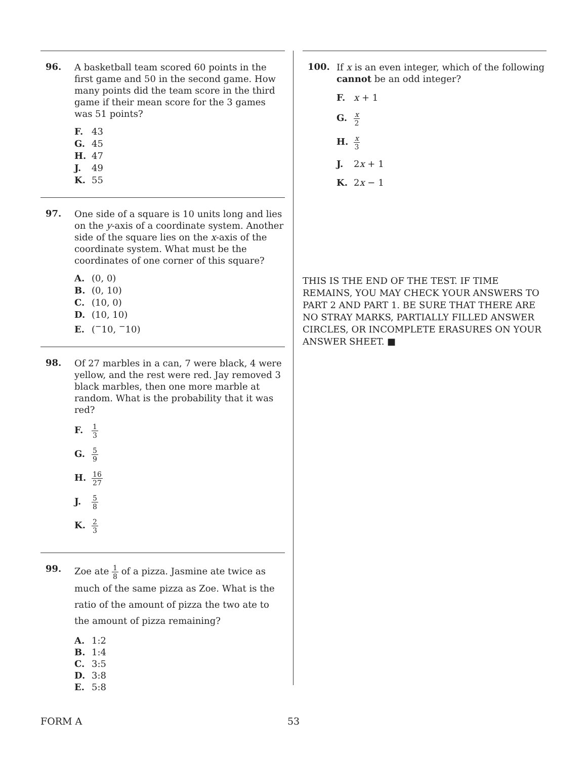96.
A basketball team scored 60 points in the first game and 50 in the second game. How many points did the team score in the third game if their mean score for the 3 games was 51 points?
F. 43
G. 45
H. 47
J. 49
K. 55
97.
One side of a square is 10 units long and lies on the y-axis of a coordinate system. Another side of the square lies on the x-axis of the coordinate system. What must be the coordinates of one corner of this square?
A. (0, 0)
B. (0, 10)
C. (10, 0)
D. (10, 10)
E. (<sup>−</sup>10, <sup>−</sup>10)
98.
Of 27 marbles in a can, 7 were black, 4 were yellow, and the rest were red. Jay removed 3 black marbles, then one more marble at random. What is the probability that it was red?
F. 1 3
G. 5 9
H. 16 27
J. 5 8
K. 2 3
99.
Zoe ate 1 8 of a pizza. Jasmine ate twice as much of the same pizza as Zoe. What is the ratio of the amount of pizza the two ate to the amount of pizza remaining?
A. 1:2
B. 1:4
C. 3:5
D. 3:8
E. 5:8
100.
If x is an even integer, which of the following cannot be an odd integer?
F. x + 1
G. x 2
H. x 3
J. 2x + 1
K. 2x − 1
THIS IS THE END OF THE TEST. IF TIME REMAINS, YOU MAY CHECK YOUR ANSWERS TO PART 2 AND PART 1. BE SURE THAT THERE ARE NO STRAY MARKS, PARTIALLY FILLED ANSWER CIRCLES, OR INCOMPLETE ERASURES ON YOUR ANSWER SHEET. ■
FORM A 53